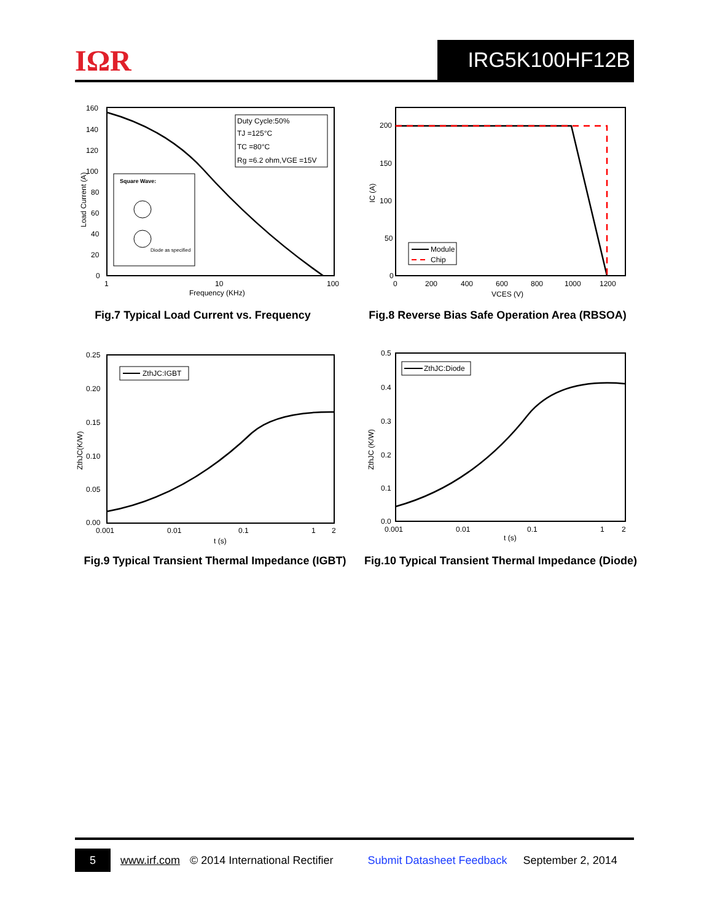IΩR IRG5K100HF12B
160
140
120
100
80
60
40
20
0
1
10
100
Frequency (KHz)
Load Current (A)
Duty Cycle:50%
TJ =125°C
TC =80°C
Rg =6.2 ohm,VGE =15V
Square Wave:
Diode as specified
Fig.7 Typical Load Current vs. Frequency
200
150
100
50
0
0
200
400
600
800
1000
1200
VCES (V)
IC (A)
Module
Chip
Fig.8 Reverse Bias Safe Operation Area (RBSOA)
0.25
0.20
0.15
0.10
0.05
0.00
0.001
0.01
0.1
1
2
t (s)
ZthJC(K/W)
ZthJC:IGBT
Fig.9 Typical Transient Thermal Impedance (IGBT)
0.5
0.4
0.3
0.2
0.1
0.0
0.001
0.01
0.1
1
2
t (s)
ZthJC (K/W)
ZthJC:Diode
Fig.10 Typical Transient Thermal Impedance (Diode)
5
www.irf.com © 2014 International Rectifier Submit Datasheet Feedback September 2, 2014